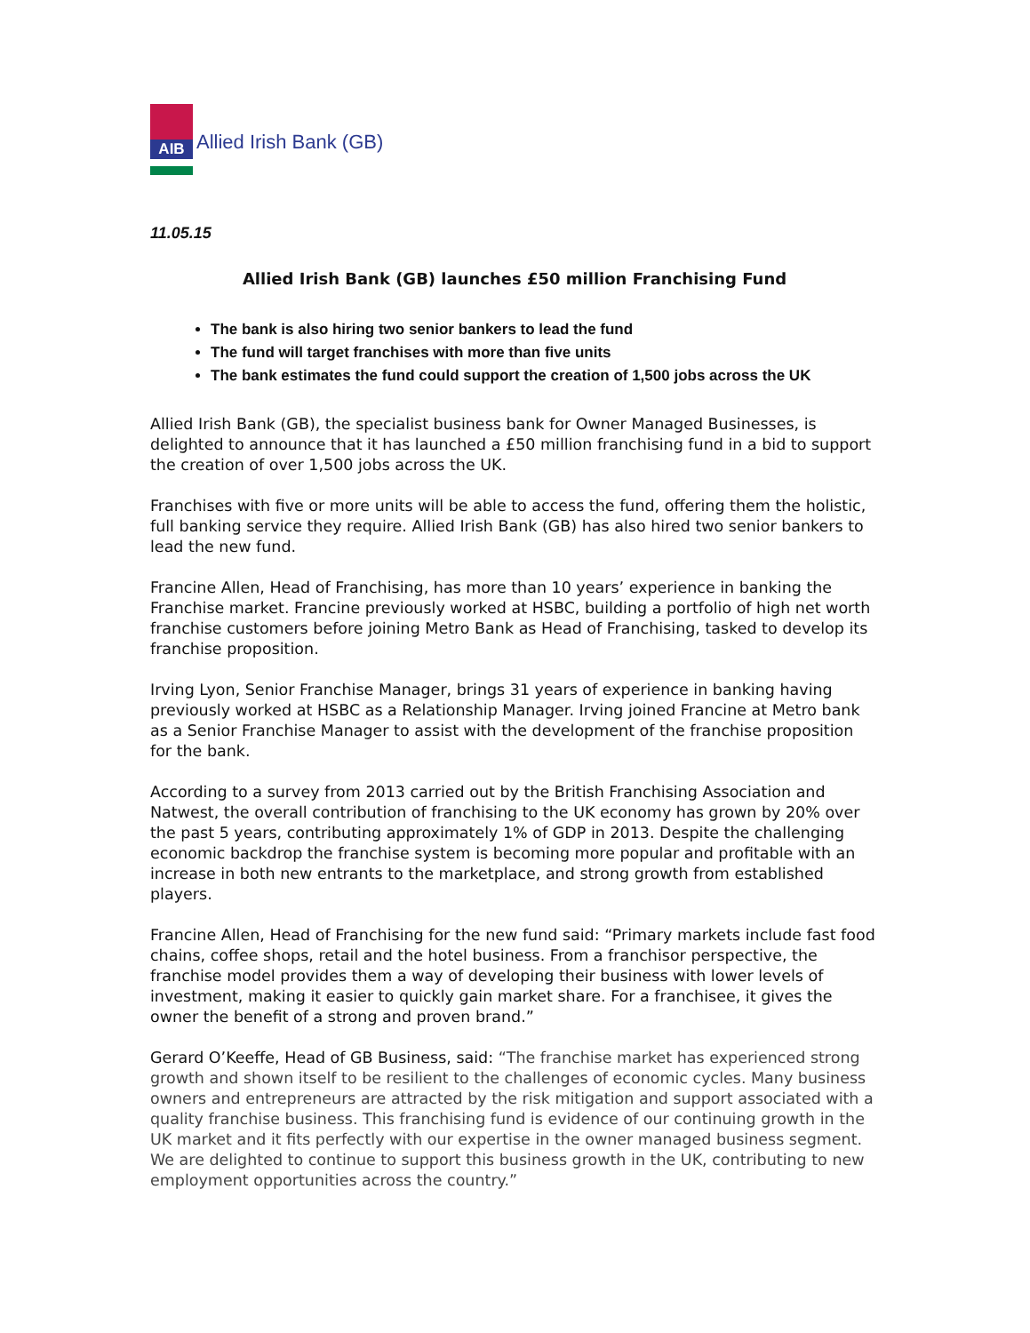AIB
Allied Irish Bank (GB)
11.05.15
Allied Irish Bank (GB) launches £50 million Franchising Fund
The bank is also hiring two senior bankers to lead the fund
The fund will target franchises with more than five units
The bank estimates the fund could support the creation of 1,500 jobs across the UK
Allied Irish Bank (GB), the specialist business bank for Owner Managed Businesses, is delighted to announce that it has launched a £50 million franchising fund in a bid to support the creation of over 1,500 jobs across the UK.
Franchises with five or more units will be able to access the fund, offering them the holistic, full banking service they require. Allied Irish Bank (GB) has also hired two senior bankers to lead the new fund.
Francine Allen, Head of Franchising, has more than 10 years’ experience in banking the Franchise market. Francine previously worked at HSBC, building a portfolio of high net worth franchise customers before joining Metro Bank as Head of Franchising, tasked to develop its franchise proposition.
Irving Lyon, Senior Franchise Manager, brings 31 years of experience in banking having previously worked at HSBC as a Relationship Manager. Irving joined Francine at Metro bank as a Senior Franchise Manager to assist with the development of the franchise proposition for the bank.
According to a survey from 2013 carried out by the British Franchising Association and Natwest, the overall contribution of franchising to the UK economy has grown by 20% over the past 5 years, contributing approximately 1% of GDP in 2013. Despite the challenging economic backdrop the franchise system is becoming more popular and profitable with an increase in both new entrants to the marketplace, and strong growth from established players.
Francine Allen, Head of Franchising for the new fund said: “Primary markets include fast food chains, coffee shops, retail and the hotel business. From a franchisor perspective, the franchise model provides them a way of developing their business with lower levels of investment, making it easier to quickly gain market share. For a franchisee, it gives the owner the benefit of a strong and proven brand.”
Gerard O’Keeffe, Head of GB Business, said: “The franchise market has experienced strong growth and shown itself to be resilient to the challenges of economic cycles. Many business owners and entrepreneurs are attracted by the risk mitigation and support associated with a quality franchise business. This franchising fund is evidence of our continuing growth in the UK market and it fits perfectly with our expertise in the owner managed business segment. We are delighted to continue to support this business growth in the UK, contributing to new employment opportunities across the country.”